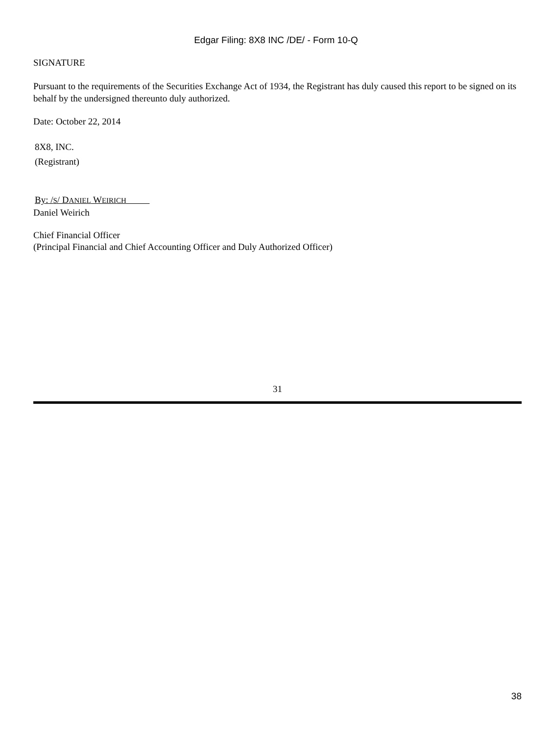Edgar Filing: 8X8 INC /DE/ - Form 10-Q
SIGNATURE
Pursuant to the requirements of the Securities Exchange Act of 1934, the Registrant has duly caused this report to be signed on its behalf by the undersigned thereunto duly authorized.
Date: October 22, 2014
8X8, INC.
(Registrant)
By: /S/ DANIEL WEIRICH
Daniel Weirich
Chief Financial Officer
(Principal Financial and Chief Accounting Officer and Duly Authorized Officer)
31
38